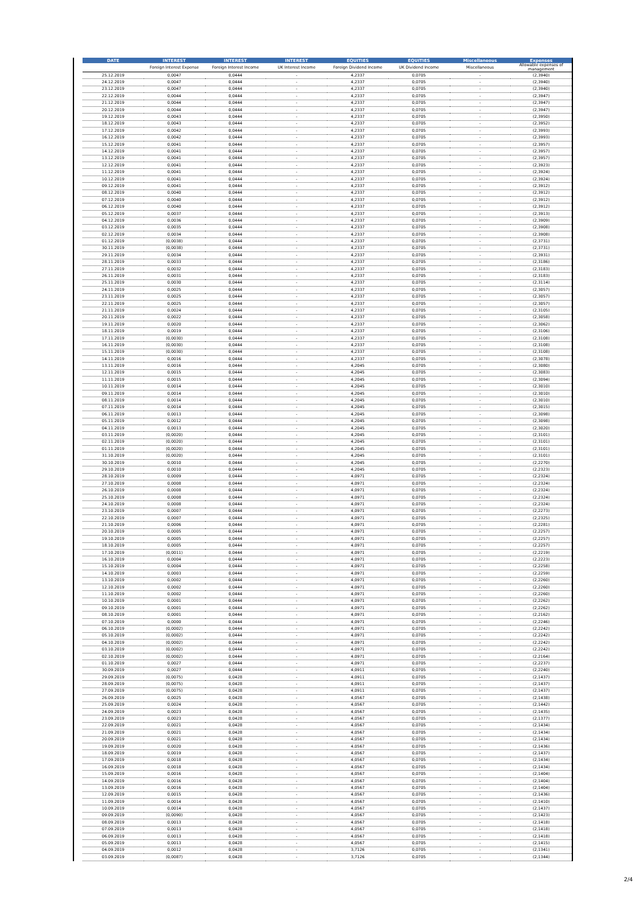| DATE | INTEREST | INTEREST | INTEREST | EQUITIES | EQUITIES | Miscellaneous | Expenses |
| --- | --- | --- | --- | --- | --- | --- | --- |
| | Foreign Interest Expense | Foreign Interest Income | UK Interest Income | Foreign Dividend Income | UK Dividend Income | Miscellaneous | Allowable expenses of management |
| 25.12.2019 | 0,0047 | 0,0444 | - | 4,2337 | 0,0705 | - | (2,3940) |
| 24.12.2019 | 0,0047 | 0,0444 | - | 4,2337 | 0,0705 | - | (2,3940) |
| 23.12.2019 | 0,0047 | 0,0444 | - | 4,2337 | 0,0705 | - | (2,3940) |
| 22.12.2019 | 0,0044 | 0,0444 | - | 4,2337 | 0,0705 | - | (2,3947) |
| 21.12.2019 | 0,0044 | 0,0444 | - | 4,2337 | 0,0705 | - | (2,3947) |
| 20.12.2019 | 0,0044 | 0,0444 | - | 4,2337 | 0,0705 | - | (2,3947) |
| 19.12.2019 | 0,0043 | 0,0444 | - | 4,2337 | 0,0705 | - | (2,3950) |
| 18.12.2019 | 0,0043 | 0,0444 | - | 4,2337 | 0,0705 | - | (2,3952) |
| 17.12.2019 | 0,0042 | 0,0444 | - | 4,2337 | 0,0705 | - | (2,3993) |
| 16.12.2019 | 0,0042 | 0,0444 | - | 4,2337 | 0,0705 | - | (2,3993) |
| 15.12.2019 | 0,0041 | 0,0444 | - | 4,2337 | 0,0705 | - | (2,3957) |
| 14.12.2019 | 0,0041 | 0,0444 | - | 4,2337 | 0,0705 | - | (2,3957) |
| 13.12.2019 | 0,0041 | 0,0444 | - | 4,2337 | 0,0705 | - | (2,3957) |
| 12.12.2019 | 0,0041 | 0,0444 | - | 4,2337 | 0,0705 | - | (2,3923) |
| 11.12.2019 | 0,0041 | 0,0444 | - | 4,2337 | 0,0705 | - | (2,3924) |
| 10.12.2019 | 0,0041 | 0,0444 | - | 4,2337 | 0,0705 | - | (2,3924) |
| 09.12.2019 | 0,0041 | 0,0444 | - | 4,2337 | 0,0705 | - | (2,3912) |
| 08.12.2019 | 0,0040 | 0,0444 | - | 4,2337 | 0,0705 | - | (2,3912) |
| 07.12.2019 | 0,0040 | 0,0444 | - | 4,2337 | 0,0705 | - | (2,3912) |
| 06.12.2019 | 0,0040 | 0,0444 | - | 4,2337 | 0,0705 | - | (2,3912) |
| 05.12.2019 | 0,0037 | 0,0444 | - | 4,2337 | 0,0705 | - | (2,3913) |
| 04.12.2019 | 0,0036 | 0,0444 | - | 4,2337 | 0,0705 | - | (2,3909) |
| 03.12.2019 | 0,0035 | 0,0444 | - | 4,2337 | 0,0705 | - | (2,3908) |
| 02.12.2019 | 0,0034 | 0,0444 | - | 4,2337 | 0,0705 | - | (2,3908) |
| 01.12.2019 | (0,0038) | 0,0444 | - | 4,2337 | 0,0705 | - | (2,3731) |
| 30.11.2019 | (0,0038) | 0,0444 | - | 4,2337 | 0,0705 | - | (2,3731) |
| 29.11.2019 | 0,0034 | 0,0444 | - | 4,2337 | 0,0705 | - | (2,3931) |
| 28.11.2019 | 0,0033 | 0,0444 | - | 4,2337 | 0,0705 | - | (2,3186) |
| 27.11.2019 | 0,0032 | 0,0444 | - | 4,2337 | 0,0705 | - | (2,3183) |
| 26.11.2019 | 0,0031 | 0,0444 | - | 4,2337 | 0,0705 | - | (2,3183) |
| 25.11.2019 | 0,0030 | 0,0444 | - | 4,2337 | 0,0705 | - | (2,3114) |
| 24.11.2019 | 0,0025 | 0,0444 | - | 4,2337 | 0,0705 | - | (2,3057) |
| 23.11.2019 | 0,0025 | 0,0444 | - | 4,2337 | 0,0705 | - | (2,3057) |
| 22.11.2019 | 0,0025 | 0,0444 | - | 4,2337 | 0,0705 | - | (2,3057) |
| 21.11.2019 | 0,0024 | 0,0444 | - | 4,2337 | 0,0705 | - | (2,3105) |
| 20.11.2019 | 0,0022 | 0,0444 | - | 4,2337 | 0,0705 | - | (2,3058) |
| 19.11.2019 | 0,0020 | 0,0444 | - | 4,2337 | 0,0705 | - | (2,3062) |
| 18.11.2019 | 0,0019 | 0,0444 | - | 4,2337 | 0,0705 | - | (2,3106) |
| 17.11.2019 | (0,0030) | 0,0444 | - | 4,2337 | 0,0705 | - | (2,3108) |
| 16.11.2019 | (0,0030) | 0,0444 | - | 4,2337 | 0,0705 | - | (2,3108) |
| 15.11.2019 | (0,0030) | 0,0444 | - | 4,2337 | 0,0705 | - | (2,3108) |
| 14.11.2019 | 0,0016 | 0,0444 | - | 4,2337 | 0,0705 | - | (2,3078) |
| 13.11.2019 | 0,0016 | 0,0444 | - | 4,2045 | 0,0705 | - | (2,3080) |
| 12.11.2019 | 0,0015 | 0,0444 | - | 4,2045 | 0,0705 | - | (2,3083) |
| 11.11.2019 | 0,0015 | 0,0444 | - | 4,2045 | 0,0705 | - | (2,3094) |
| 10.11.2019 | 0,0014 | 0,0444 | - | 4,2045 | 0,0705 | - | (2,3010) |
| 09.11.2019 | 0,0014 | 0,0444 | - | 4,2045 | 0,0705 | - | (2,3010) |
| 08.11.2019 | 0,0014 | 0,0444 | - | 4,2045 | 0,0705 | - | (2,3010) |
| 07.11.2019 | 0,0014 | 0,0444 | - | 4,2045 | 0,0705 | - | (2,3015) |
| 06.11.2019 | 0,0013 | 0,0444 | - | 4,2045 | 0,0705 | - | (2,3098) |
| 05.11.2019 | 0,0012 | 0,0444 | - | 4,2045 | 0,0705 | - | (2,3098) |
| 04.11.2019 | 0,0013 | 0,0444 | - | 4,2045 | 0,0705 | - | (2,3020) |
| 03.11.2019 | (0,0020) | 0,0444 | - | 4,2045 | 0,0705 | - | (2,3101) |
| 02.11.2019 | (0,0020) | 0,0444 | - | 4,2045 | 0,0705 | - | (2,3101) |
| 01.11.2019 | (0,0020) | 0,0444 | - | 4,2045 | 0,0705 | - | (2,3101) |
| 31.10.2019 | (0,0020) | 0,0444 | - | 4,2045 | 0,0705 | - | (2,3101) |
| 30.10.2019 | 0,0010 | 0,0444 | - | 4,2045 | 0,0705 | - | (2,2270) |
| 29.10.2019 | 0,0010 | 0,0444 | - | 4,2045 | 0,0705 | - | (2,2323) |
| 28.10.2019 | 0,0009 | 0,0444 | - | 4,0971 | 0,0705 | - | (2,2324) |
| 27.10.2019 | 0,0008 | 0,0444 | - | 4,0971 | 0,0705 | - | (2,2324) |
| 26.10.2019 | 0,0008 | 0,0444 | - | 4,0971 | 0,0705 | - | (2,2324) |
| 25.10.2019 | 0,0008 | 0,0444 | - | 4,0971 | 0,0705 | - | (2,2324) |
| 24.10.2019 | 0,0008 | 0,0444 | - | 4,0971 | 0,0705 | - | (2,2324) |
| 23.10.2019 | 0,0007 | 0,0444 | - | 4,0971 | 0,0705 | - | (2,2273) |
| 22.10.2019 | 0,0007 | 0,0444 | - | 4,0971 | 0,0705 | - | (2,2325) |
| 21.10.2019 | 0,0006 | 0,0444 | - | 4,0971 | 0,0705 | - | (2,2281) |
| 20.10.2019 | 0,0005 | 0,0444 | - | 4,0971 | 0,0705 | - | (2,2257) |
| 19.10.2019 | 0,0005 | 0,0444 | - | 4,0971 | 0,0705 | - | (2,2257) |
| 18.10.2019 | 0,0005 | 0,0444 | - | 4,0971 | 0,0705 | - | (2,2257) |
| 17.10.2019 | (0,0011) | 0,0444 | - | 4,0971 | 0,0705 | - | (2,2219) |
| 16.10.2019 | 0,0004 | 0,0444 | - | 4,0971 | 0,0705 | - | (2,2223) |
| 15.10.2019 | 0,0004 | 0,0444 | - | 4,0971 | 0,0705 | - | (2,2258) |
| 14.10.2019 | 0,0003 | 0,0444 | - | 4,0971 | 0,0705 | - | (2,2259) |
| 13.10.2019 | 0,0002 | 0,0444 | - | 4,0971 | 0,0705 | - | (2,2260) |
| 12.10.2019 | 0,0002 | 0,0444 | - | 4,0971 | 0,0705 | - | (2,2260) |
| 11.10.2019 | 0,0002 | 0,0444 | - | 4,0971 | 0,0705 | - | (2,2260) |
| 10.10.2019 | 0,0001 | 0,0444 | - | 4,0971 | 0,0705 | - | (2,2262) |
| 09.10.2019 | 0,0001 | 0,0444 | - | 4,0971 | 0,0705 | - | (2,2262) |
| 08.10.2019 | 0,0001 | 0,0444 | - | 4,0971 | 0,0705 | - | (2,2162) |
| 07.10.2019 | 0,0000 | 0,0444 | - | 4,0971 | 0,0705 | - | (2,2246) |
| 06.10.2019 | (0,0002) | 0,0444 | - | 4,0971 | 0,0705 | - | (2,2242) |
| 05.10.2019 | (0,0002) | 0,0444 | - | 4,0971 | 0,0705 | - | (2,2242) |
| 04.10.2019 | (0,0002) | 0,0444 | - | 4,0971 | 0,0705 | - | (2,2242) |
| 03.10.2019 | (0,0002) | 0,0444 | - | 4,0971 | 0,0705 | - | (2,2242) |
| 02.10.2019 | (0,0002) | 0,0444 | - | 4,0971 | 0,0705 | - | (2,2164) |
| 01.10.2019 | 0,0027 | 0,0444 | - | 4,0971 | 0,0705 | - | (2,2237) |
| 30.09.2019 | 0,0027 | 0,0444 | - | 4,0911 | 0,0705 | - | (2,2240) |
| 29.09.2019 | (0,0075) | 0,0428 | - | 4,0911 | 0,0705 | - | (2,1437) |
| 28.09.2019 | (0,0075) | 0,0428 | - | 4,0911 | 0,0705 | - | (2,1437) |
| 27.09.2019 | (0,0075) | 0,0428 | - | 4,0911 | 0,0705 | - | (2,1437) |
| 26.09.2019 | 0,0025 | 0,0428 | - | 4,0567 | 0,0705 | - | (2,1438) |
| 25.09.2019 | 0,0024 | 0,0428 | - | 4,0567 | 0,0705 | - | (2,1442) |
| 24.09.2019 | 0,0023 | 0,0428 | - | 4,0567 | 0,0705 | - | (2,1435) |
| 23.09.2019 | 0,0023 | 0,0428 | - | 4,0567 | 0,0705 | - | (2,1377) |
| 22.09.2019 | 0,0021 | 0,0428 | - | 4,0567 | 0,0705 | - | (2,1434) |
| 21.09.2019 | 0,0021 | 0,0428 | - | 4,0567 | 0,0705 | - | (2,1434) |
| 20.09.2019 | 0,0021 | 0,0428 | - | 4,0567 | 0,0705 | - | (2,1434) |
| 19.09.2019 | 0,0020 | 0,0428 | - | 4,0567 | 0,0705 | - | (2,1436) |
| 18.09.2019 | 0,0019 | 0,0428 | - | 4,0567 | 0,0705 | - | (2,1437) |
| 17.09.2019 | 0,0018 | 0,0428 | - | 4,0567 | 0,0705 | - | (2,1434) |
| 16.09.2019 | 0,0018 | 0,0428 | - | 4,0567 | 0,0705 | - | (2,1434) |
| 15.09.2019 | 0,0016 | 0,0428 | - | 4,0567 | 0,0705 | - | (2,1404) |
| 14.09.2019 | 0,0016 | 0,0428 | - | 4,0567 | 0,0705 | - | (2,1404) |
| 13.09.2019 | 0,0016 | 0,0428 | - | 4,0567 | 0,0705 | - | (2,1404) |
| 12.09.2019 | 0,0015 | 0,0428 | - | 4,0567 | 0,0705 | - | (2,1436) |
| 11.09.2019 | 0,0014 | 0,0428 | - | 4,0567 | 0,0705 | - | (2,1410) |
| 10.09.2019 | 0,0014 | 0,0428 | - | 4,0567 | 0,0705 | - | (2,1437) |
| 09.09.2019 | (0,0090) | 0,0428 | - | 4,0567 | 0,0705 | - | (2,1423) |
| 08.09.2019 | 0,0013 | 0,0428 | - | 4,0567 | 0,0705 | - | (2,1418) |
| 07.09.2019 | 0,0013 | 0,0428 | - | 4,0567 | 0,0705 | - | (2,1418) |
| 06.09.2019 | 0,0013 | 0,0428 | - | 4,0567 | 0,0705 | - | (2,1418) |
| 05.09.2019 | 0,0013 | 0,0428 | - | 4,0567 | 0,0705 | - | (2,1415) |
| 04.09.2019 | 0,0012 | 0,0428 | - | 3,7126 | 0,0705 | - | (2,1341) |
| 03.09.2019 | (0,0087) | 0,0428 | - | 3,7126 | 0,0705 | - | (2,1344) |
2/4